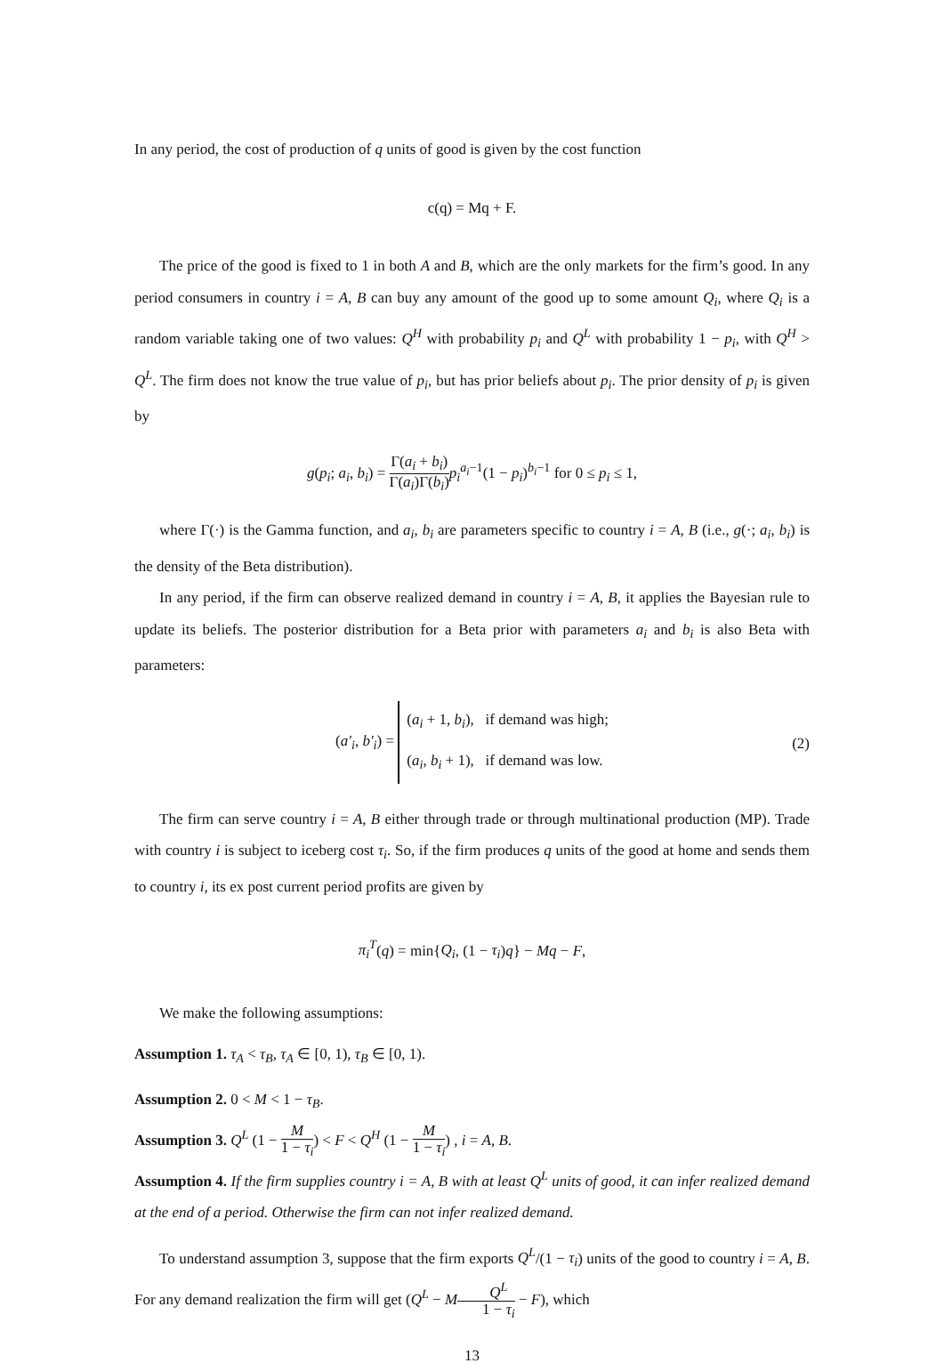In any period, the cost of production of q units of good is given by the cost function
c(q) = Mq + F.
The price of the good is fixed to 1 in both A and B, which are the only markets for the firm’s good. In any period consumers in country i = A, B can buy any amount of the good up to some amount Q<sub>i</sub>, where Q<sub>i</sub> is a random variable taking one of two values: Q<sup>H</sup> with probability p<sub>i</sub> and Q<sup>L</sup> with probability 1 − p<sub>i</sub>, with Q<sup>H</sup> > Q<sup>L</sup>. The firm does not know the true value of p<sub>i</sub>, but has prior beliefs about p<sub>i</sub>. The prior density of p<sub>i</sub> is given by
g(p<sub>i</sub>; a<sub>i</sub>, b<sub>i</sub>) = Γ(a<sub>i</sub> + b<sub>i</sub>) Γ(a<sub>i</sub>)Γ(b<sub>i</sub>) p<sub>i</sub><sup>a<sub>i</sub>−1</sup>(1 − p<sub>i</sub>)<sup>b<sub>i</sub>−1</sup> for 0 ≤ p<sub>i</sub> ≤ 1,
where Γ(·) is the Gamma function, and a<sub>i</sub>, b<sub>i</sub> are parameters specific to country i = A, B (i.e., g(·; a<sub>i</sub>, b<sub>i</sub>) is the density of the Beta distribution).
In any period, if the firm can observe realized demand in country i = A, B, it applies the Bayesian rule to update its beliefs. The posterior distribution for a Beta prior with parameters a<sub>i</sub> and b<sub>i</sub> is also Beta with parameters:
(a′<sub>i</sub>, b′<sub>i</sub>) = (a<sub>i</sub> + 1, b<sub>i</sub>), if demand was high;
(a<sub>i</sub>, b<sub>i</sub> + 1), if demand was low.
(2)
The firm can serve country i = A, B either through trade or through multinational production (MP). Trade with country i is subject to iceberg cost τ<sub>i</sub>. So, if the firm produces q units of the good at home and sends them to country i, its ex post current period profits are given by
π<sub>i</sub><sup>T</sup>(q) = min{Q<sub>i</sub>, (1 − τ<sub>i</sub>)q} − Mq − F,
We make the following assumptions:
Assumption 1. τ<sub>A</sub> < τ<sub>B</sub>, τ<sub>A</sub> ∈ [0, 1), τ<sub>B</sub> ∈ [0, 1).
Assumption 2. 0 < M < 1 − τ<sub>B</sub>.
Assumption 3. Q<sup>L</sup> (1 − M 1 − τ<sub>i</sub>) < F < Q<sup>H</sup> (1 − M 1 − τ<sub>i</sub>) , i = A, B.
Assumption 4. If the firm supplies country i = A, B with at least Q<sup>L</sup> units of good, it can infer realized demand at the end of a period. Otherwise the firm can not infer realized demand.
To understand assumption 3, suppose that the firm exports Q<sup>L</sup>/(1 − τ<sub>i</sub>) units of the good to country i = A, B. For any demand realization the firm will get (Q<sup>L</sup> − MQ<sup>L</sup> 1 − τ<sub>i</sub> − F), which
13